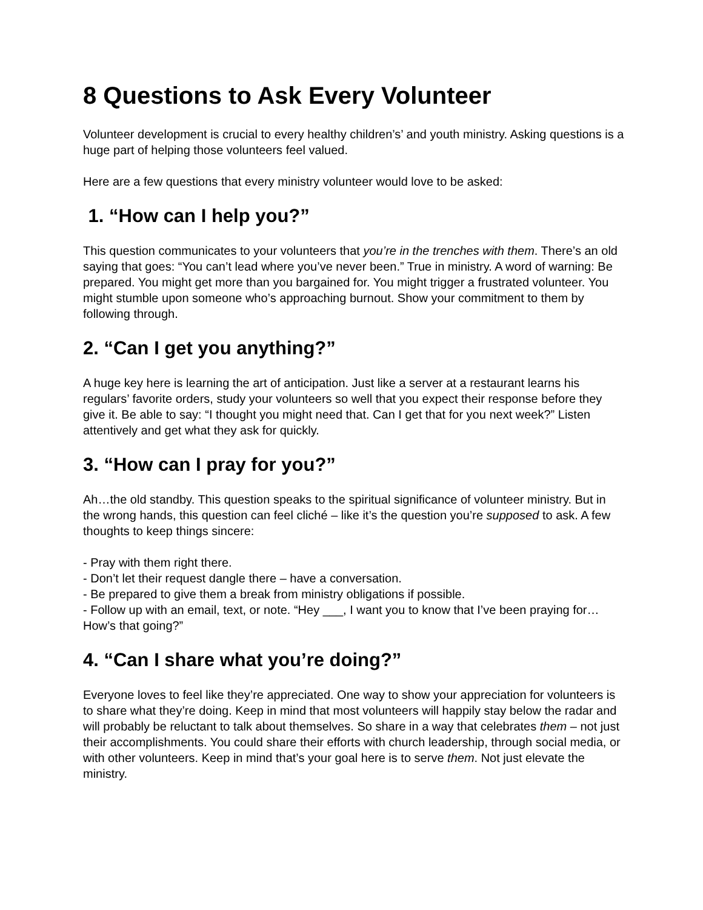8 Questions to Ask Every Volunteer
Volunteer development is crucial to every healthy children’s’ and youth ministry. Asking questions is a huge part of helping those volunteers feel valued.
Here are a few questions that every ministry volunteer would love to be asked:
1. “How can I help you?”
This question communicates to your volunteers that you’re in the trenches with them. There’s an old saying that goes: “You can’t lead where you’ve never been.” True in ministry. A word of warning: Be prepared. You might get more than you bargained for. You might trigger a frustrated volunteer. You might stumble upon someone who’s approaching burnout. Show your commitment to them by following through.
2. “Can I get you anything?”
A huge key here is learning the art of anticipation. Just like a server at a restaurant learns his regulars’ favorite orders, study your volunteers so well that you expect their response before they give it. Be able to say: “I thought you might need that. Can I get that for you next week?” Listen attentively and get what they ask for quickly.
3. “How can I pray for you?”
Ah…the old standby. This question speaks to the spiritual significance of volunteer ministry. But in the wrong hands, this question can feel cliché – like it’s the question you’re supposed to ask. A few thoughts to keep things sincere:
- Pray with them right there.
- Don’t let their request dangle there – have a conversation.
- Be prepared to give them a break from ministry obligations if possible.
- Follow up with an email, text, or note. “Hey ___, I want you to know that I’ve been praying for…How’s that going?”
4. “Can I share what you’re doing?”
Everyone loves to feel like they’re appreciated. One way to show your appreciation for volunteers is to share what they’re doing. Keep in mind that most volunteers will happily stay below the radar and will probably be reluctant to talk about themselves. So share in a way that celebrates them – not just their accomplishments. You could share their efforts with church leadership, through social media, or with other volunteers. Keep in mind that’s your goal here is to serve them. Not just elevate the ministry.